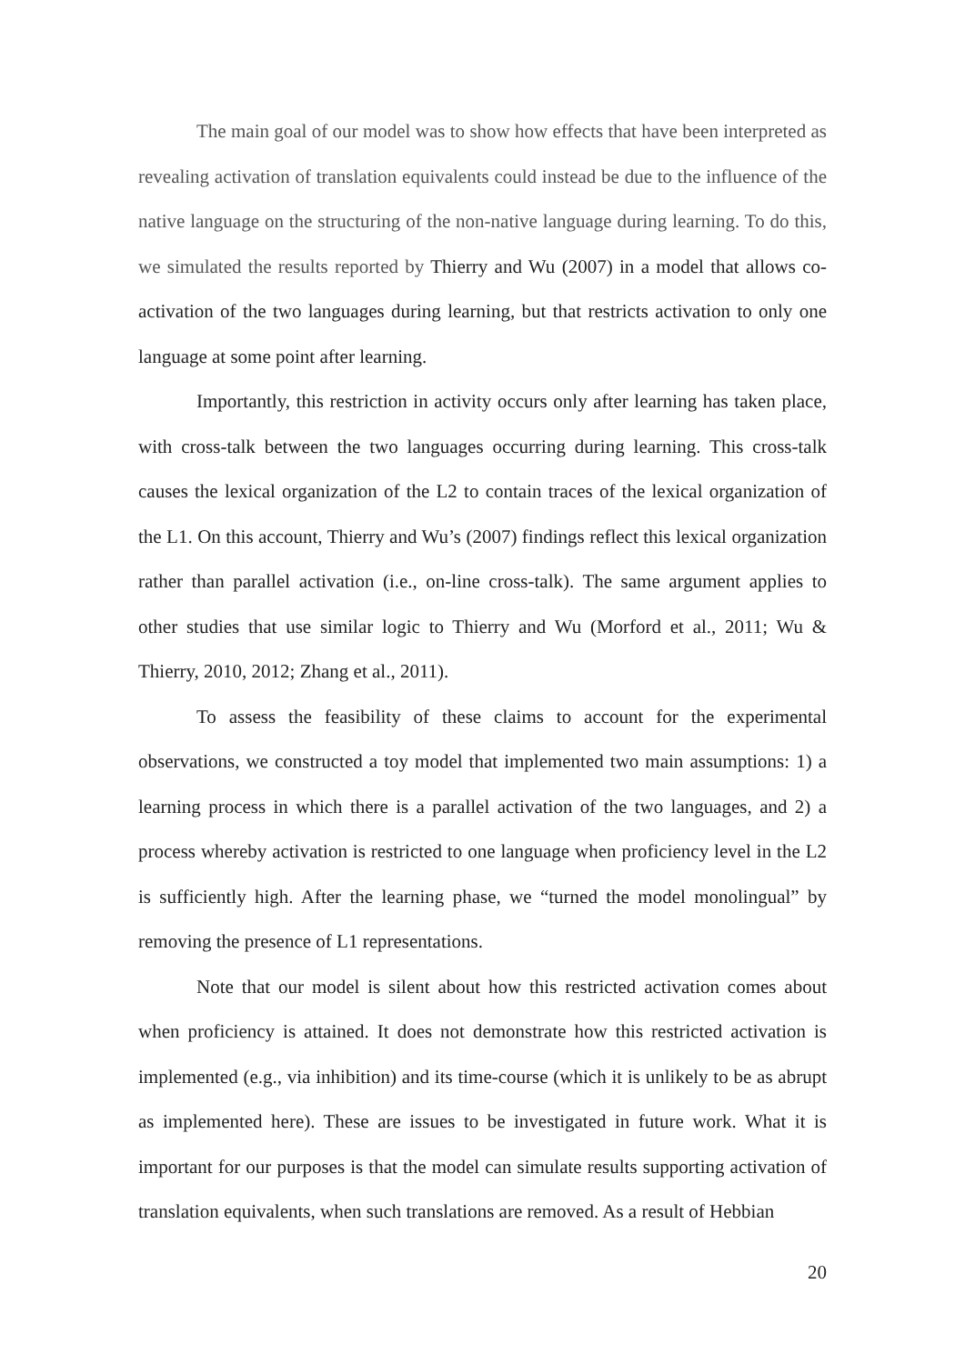The main goal of our model was to show how effects that have been interpreted as revealing activation of translation equivalents could instead be due to the influence of the native language on the structuring of the non-native language during learning. To do this, we simulated the results reported by Thierry and Wu (2007) in a model that allows co-activation of the two languages during learning, but that restricts activation to only one language at some point after learning.
Importantly, this restriction in activity occurs only after learning has taken place, with cross-talk between the two languages occurring during learning. This cross-talk causes the lexical organization of the L2 to contain traces of the lexical organization of the L1. On this account, Thierry and Wu’s (2007) findings reflect this lexical organization rather than parallel activation (i.e., on-line cross-talk). The same argument applies to other studies that use similar logic to Thierry and Wu (Morford et al., 2011; Wu & Thierry, 2010, 2012; Zhang et al., 2011).
To assess the feasibility of these claims to account for the experimental observations, we constructed a toy model that implemented two main assumptions: 1) a learning process in which there is a parallel activation of the two languages, and 2) a process whereby activation is restricted to one language when proficiency level in the L2 is sufficiently high. After the learning phase, we “turned the model monolingual” by removing the presence of L1 representations.
Note that our model is silent about how this restricted activation comes about when proficiency is attained. It does not demonstrate how this restricted activation is implemented (e.g., via inhibition) and its time-course (which it is unlikely to be as abrupt as implemented here). These are issues to be investigated in future work. What it is important for our purposes is that the model can simulate results supporting activation of translation equivalents, when such translations are removed. As a result of Hebbian
20